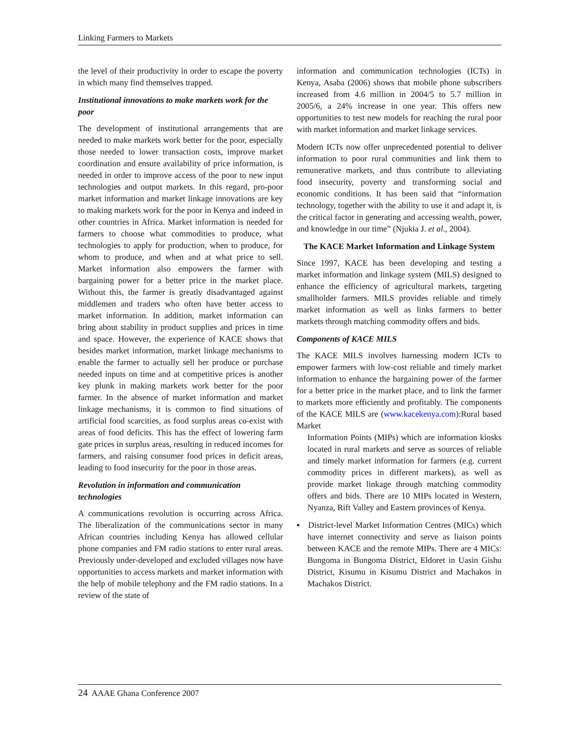Linking Farmers to Markets
the level of their productivity in order to escape the poverty in which many find themselves trapped.
Institutional innovations to make markets work for the poor
The development of institutional arrangements that are needed to make markets work better for the poor, especially those needed to lower transaction costs, improve market coordination and ensure availability of price information, is needed in order to improve access of the poor to new input technologies and output markets. In this regard, pro-poor market information and market linkage innovations are key to making markets work for the poor in Kenya and indeed in other countries in Africa. Market information is needed for farmers to choose what commodities to produce, what technologies to apply for production, when to produce, for whom to produce, and when and at what price to sell. Market information also empowers the farmer with bargaining power for a better price in the market place. Without this, the farmer is greatly disadvantaged against middlemen and traders who often have better access to market information. In addition, market information can bring about stability in product supplies and prices in time and space. However, the experience of KACE shows that besides market information, market linkage mechanisms to enable the farmer to actually sell her produce or purchase needed inputs on time and at competitive prices is another key plunk in making markets work better for the poor farmer. In the absence of market information and market linkage mechanisms, it is common to find situations of artificial food scarcities, as food surplus areas co-exist with areas of food deficits. This has the effect of lowering farm gate prices in surplus areas, resulting in reduced incomes for farmers, and raising consumer food prices in deficit areas, leading to food insecurity for the poor in those areas.
Revolution in information and communication technologies
A communications revolution is occurring across Africa. The liberalization of the communications sector in many African countries including Kenya has allowed cellular phone companies and FM radio stations to enter rural areas. Previously under-developed and excluded villages now have opportunities to access markets and market information with the help of mobile telephony and the FM radio stations. In a review of the state of
information and communication technologies (ICTs) in Kenya, Asaba (2006) shows that mobile phone subscribers increased from 4.6 million in 2004/5 to 5.7 million in 2005/6, a 24% increase in one year. This offers new opportunities to test new models for reaching the rural poor with market information and market linkage services.
Modern ICTs now offer unprecedented potential to deliver information to poor rural communities and link them to remunerative markets, and thus contribute to alleviating food insecurity, poverty and transforming social and economic conditions. It has been said that “information technology, together with the ability to use it and adapt it, is the critical factor in generating and accessing wealth, power, and knowledge in our time” (Njukia J. et al., 2004).
The KACE Market Information and Linkage System
Since 1997, KACE has been developing and testing a market information and linkage system (MILS) designed to enhance the efficiency of agricultural markets, targeting smallholder farmers. MILS provides reliable and timely market information as well as links farmers to better markets through matching commodity offers and bids.
Components of KACE MILS
The KACE MILS involves harnessing modern ICTs to empower farmers with low-cost reliable and timely market information to enhance the bargaining power of the farmer for a better price in the market place, and to link the farmer to markets more efficiently and profitably. The components of the KACE MILS are (www.kacekenya.com):Rural based Market
Information Points (MIPs) which are information kiosks located in rural markets and serve as sources of reliable and timely market information for farmers (e.g. current commodity prices in different markets), as well as provide market linkage through matching commodity offers and bids. There are 10 MIPs located in Western, Nyanza, Rift Valley and Eastern provinces of Kenya.
▪ District-level Market Information Centres (MICs) which have internet connectivity and serve as liaison points between KACE and the remote MIPs. There are 4 MICs: Bungoma in Bungoma District, Eldoret in Uasin Gishu District, Kisumu in Kisumu District and Machakos in Machakos District.
24 AAAE Ghana Conference 2007